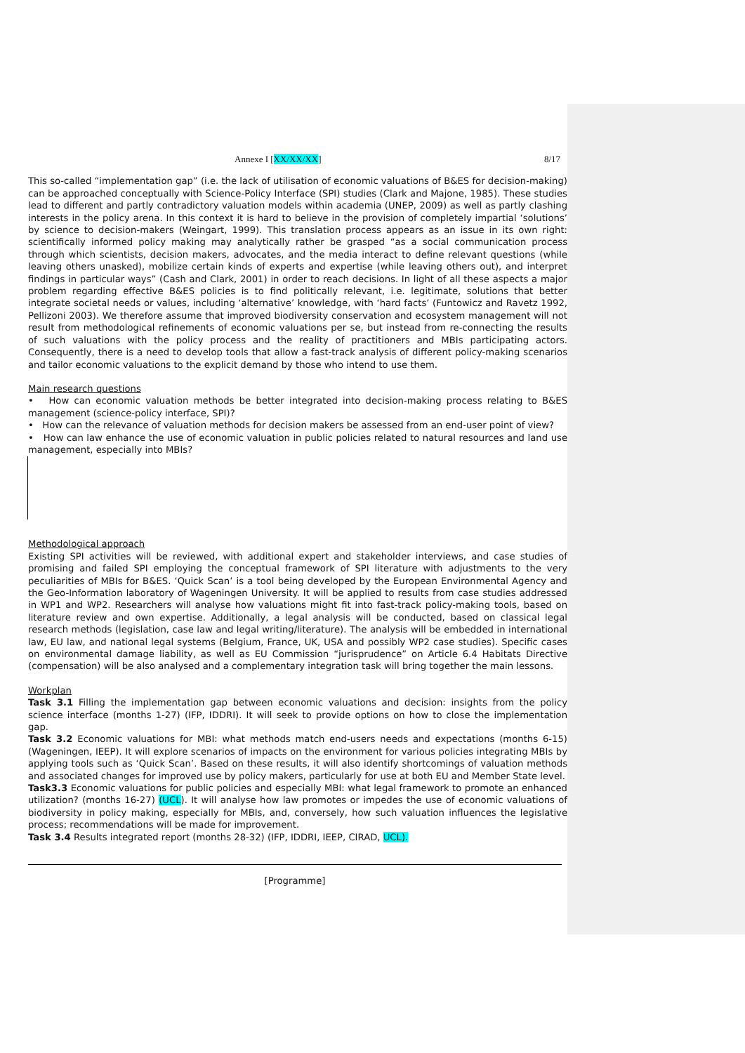Annexe I [XX/XX/XX] 8/17
This so-called “implementation gap” (i.e. the lack of utilisation of economic valuations of B&ES for decision-making) can be approached conceptually with Science-Policy Interface (SPI) studies (Clark and Majone, 1985). These studies lead to different and partly contradictory valuation models within academia (UNEP, 2009) as well as partly clashing interests in the policy arena. In this context it is hard to believe in the provision of completely impartial ‘solutions’ by science to decision-makers (Weingart, 1999). This translation process appears as an issue in its own right: scientifically informed policy making may analytically rather be grasped “as a social communication process through which scientists, decision makers, advocates, and the media interact to define relevant questions (while leaving others unasked), mobilize certain kinds of experts and expertise (while leaving others out), and interpret findings in particular ways” (Cash and Clark, 2001) in order to reach decisions. In light of all these aspects a major problem regarding effective B&ES policies is to find politically relevant, i.e. legitimate, solutions that better integrate societal needs or values, including ‘alternative’ knowledge, with ‘hard facts’ (Funtowicz and Ravetz 1992, Pellizoni 2003). We therefore assume that improved biodiversity conservation and ecosystem management will not result from methodological refinements of economic valuations per se, but instead from re-connecting the results of such valuations with the policy process and the reality of practitioners and MBIs participating actors. Consequently, there is a need to develop tools that allow a fast-track analysis of different policy-making scenarios and tailor economic valuations to the explicit demand by those who intend to use them.
Main research questions
• How can economic valuation methods be better integrated into decision-making process relating to B&ES management (science-policy interface, SPI)?
• How can the relevance of valuation methods for decision makers be assessed from an end-user point of view?
• How can law enhance the use of economic valuation in public policies related to natural resources and land use management, especially into MBIs?
Methodological approach
Existing SPI activities will be reviewed, with additional expert and stakeholder interviews, and case studies of promising and failed SPI employing the conceptual framework of SPI literature with adjustments to the very peculiarities of MBIs for B&ES. ‘Quick Scan’ is a tool being developed by the European Environmental Agency and the Geo-Information laboratory of Wageningen University. It will be applied to results from case studies addressed in WP1 and WP2. Researchers will analyse how valuations might fit into fast-track policy-making tools, based on literature review and own expertise. Additionally, a legal analysis will be conducted, based on classical legal research methods (legislation, case law and legal writing/literature). The analysis will be embedded in international law, EU law, and national legal systems (Belgium, France, UK, USA and possibly WP2 case studies). Specific cases on environmental damage liability, as well as EU Commission “jurisprudence” on Article 6.4 Habitats Directive (compensation) will be also analysed and a complementary integration task will bring together the main lessons.
Workplan
Task 3.1 Filling the implementation gap between economic valuations and decision: insights from the policy science interface (months 1-27) (IFP, IDDRI). It will seek to provide options on how to close the implementation gap.
Task 3.2 Economic valuations for MBI: what methods match end-users needs and expectations (months 6-15) (Wageningen, IEEP). It will explore scenarios of impacts on the environment for various policies integrating MBIs by applying tools such as ‘Quick Scan’. Based on these results, it will also identify shortcomings of valuation methods and associated changes for improved use by policy makers, particularly for use at both EU and Member State level.
Task3.3 Economic valuations for public policies and especially MBI: what legal framework to promote an enhanced utilization? (months 16-27) (UCL). It will analyse how law promotes or impedes the use of economic valuations of biodiversity in policy making, especially for MBIs, and, conversely, how such valuation influences the legislative process; recommendations will be made for improvement.
Task 3.4 Results integrated report (months 28-32) (IFP, IDDRI, IEEP, CIRAD, UCL).
[Programme]